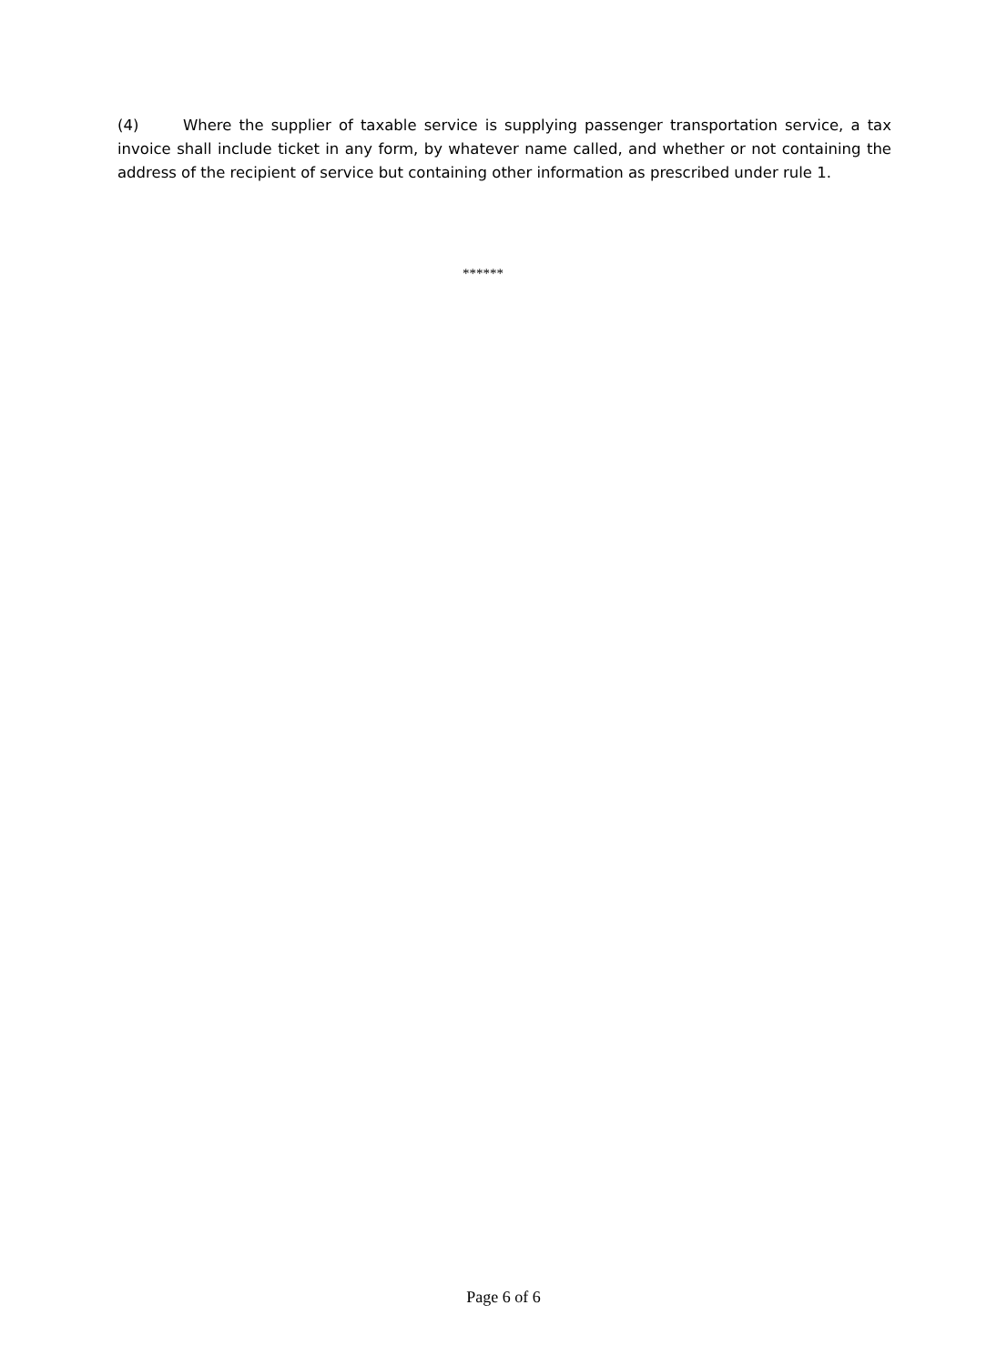(4) Where the supplier of taxable service is supplying passenger transportation service, a tax invoice shall include ticket in any form, by whatever name called, and whether or not containing the address of the recipient of service but containing other information as prescribed under rule 1.
******
Page 6 of 6